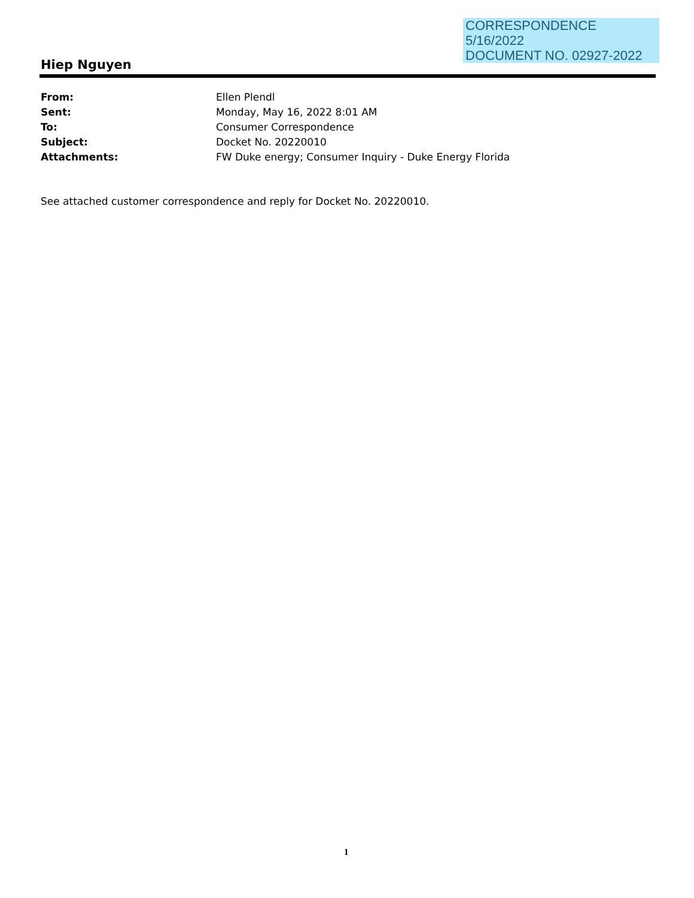CORRESPONDENCE
5/16/2022
DOCUMENT NO. 02927-2022
Hiep Nguyen
From: Ellen Plendl
Sent: Monday, May 16, 2022 8:01 AM
To: Consumer Correspondence
Subject: Docket No. 20220010
Attachments: FW Duke energy; Consumer Inquiry - Duke Energy Florida
See attached customer correspondence and reply for Docket No. 20220010.
1